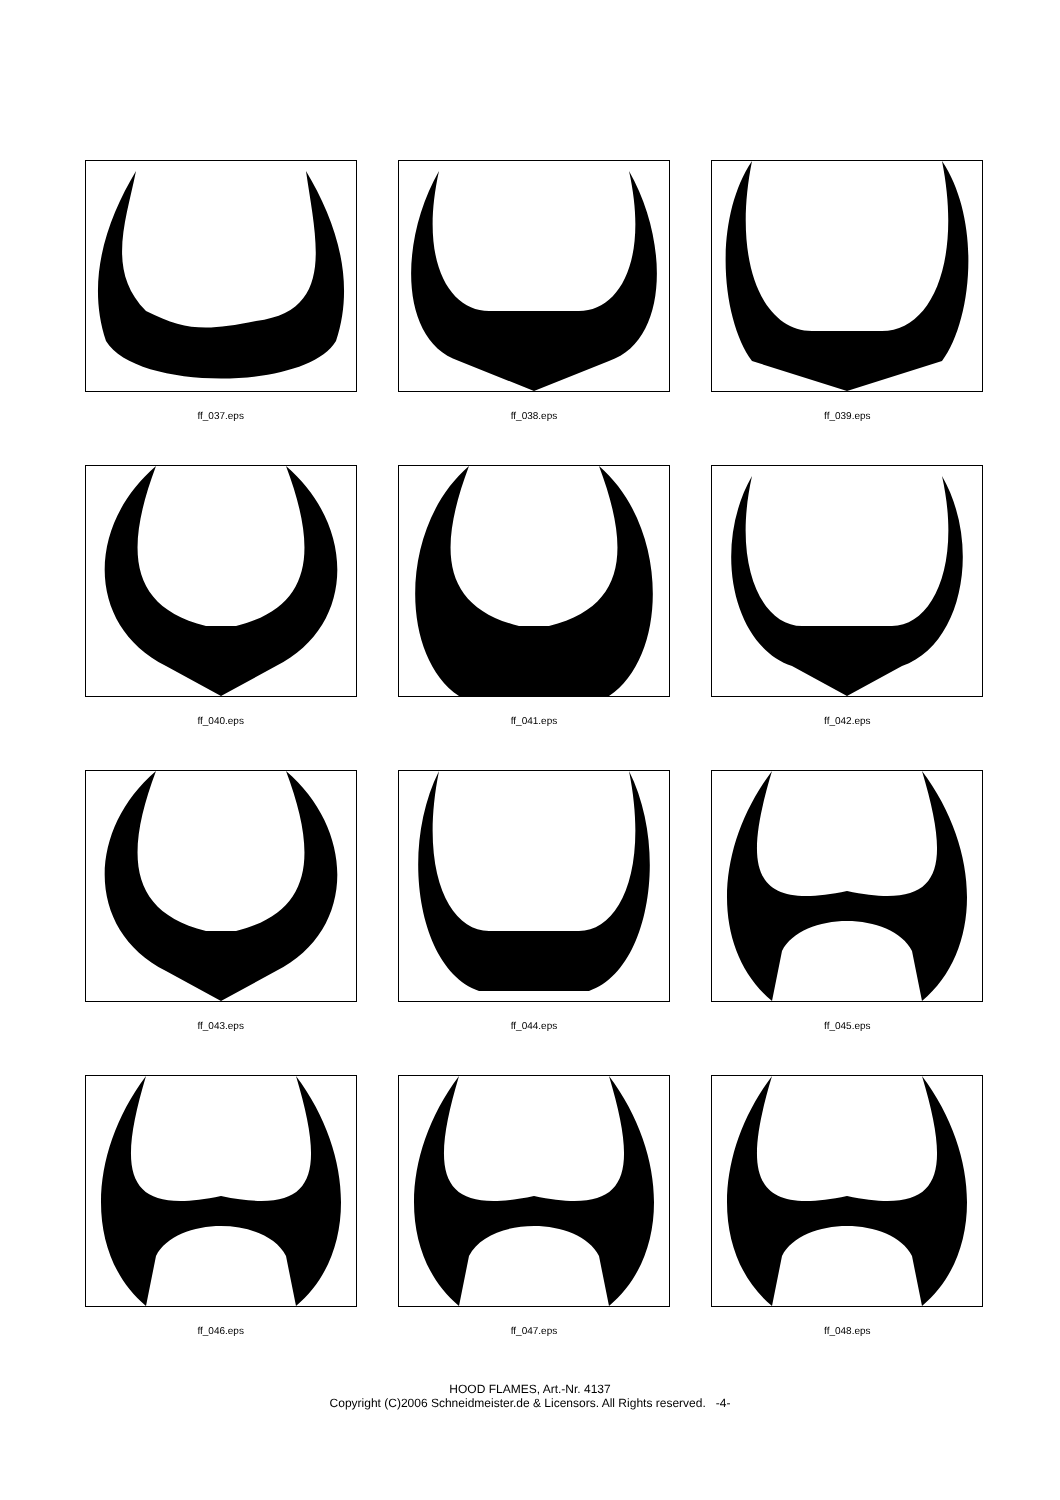ff_037.eps
ff_038.eps
ff_039.eps
ff_040.eps
ff_041.eps
ff_042.eps
ff_043.eps
ff_044.eps
ff_045.eps
ff_046.eps
ff_047.eps
ff_048.eps
HOOD FLAMES, Art.-Nr. 4137
Copyright (C)2006 Schneidmeister.de & Licensors. All Rights reserved. -4-